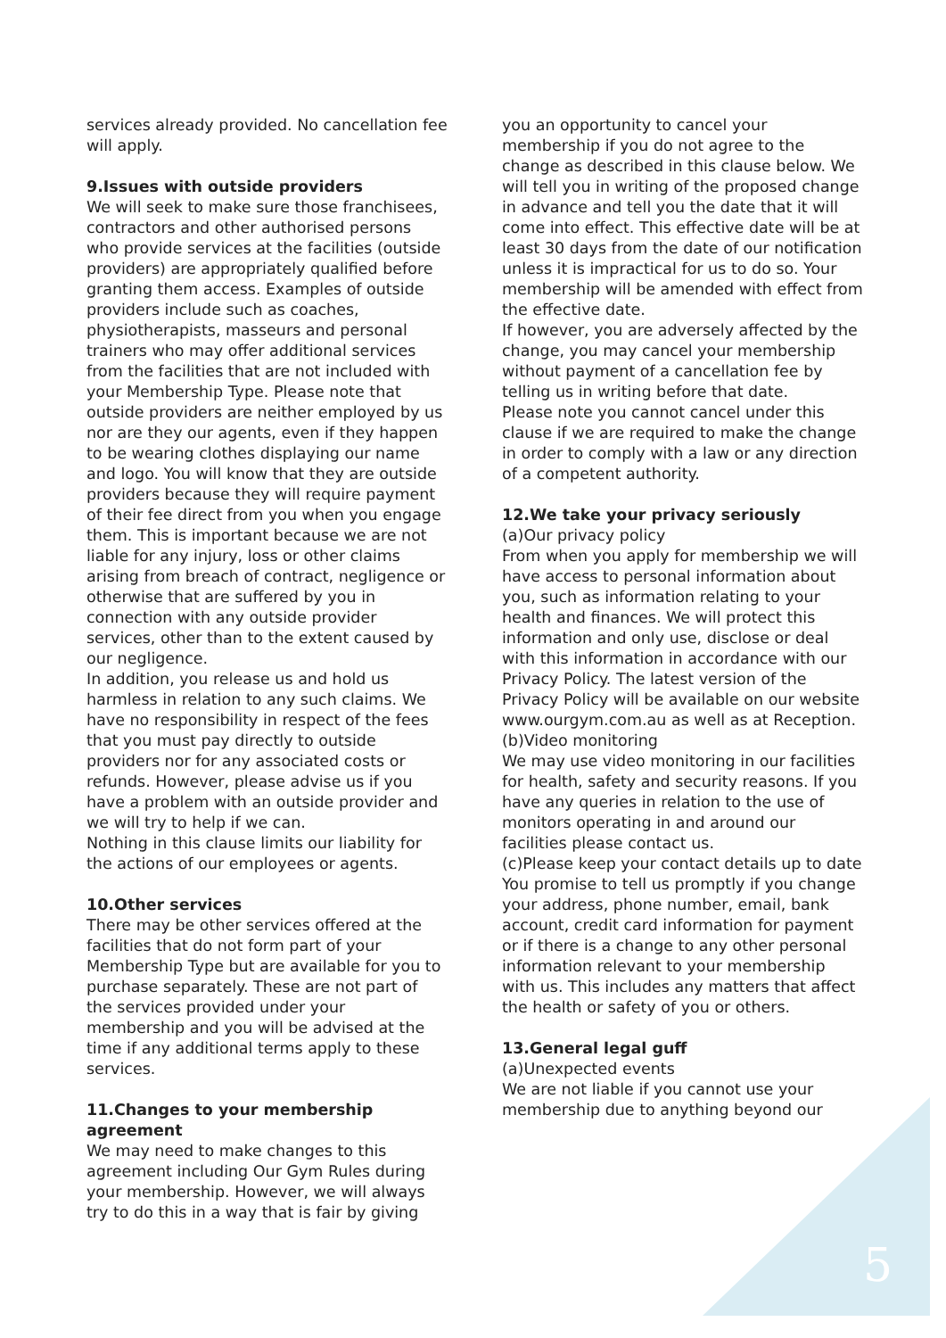services already provided. No cancellation fee will apply.
9.Issues with outside providers
We will seek to make sure those franchisees, contractors and other authorised persons who provide services at the facilities (outside providers) are appropriately qualified before granting them access. Examples of outside providers include such as coaches, physiotherapists, masseurs and personal trainers who may offer additional services from the facilities that are not included with your Membership Type. Please note that outside providers are neither employed by us nor are they our agents, even if they happen to be wearing clothes displaying our name and logo. You will know that they are outside providers because they will require payment of their fee direct from you when you engage them. This is important because we are not liable for any injury, loss or other claims arising from breach of contract, negligence or otherwise that are suffered by you in connection with any outside provider services, other than to the extent caused by our negligence.
In addition, you release us and hold us harmless in relation to any such claims. We have no responsibility in respect of the fees that you must pay directly to outside providers nor for any associated costs or refunds. However, please advise us if you have a problem with an outside provider and we will try to help if we can.
Nothing in this clause limits our liability for the actions of our employees or agents.
10.Other services
There may be other services offered at the facilities that do not form part of your Membership Type but are available for you to purchase separately. These are not part of the services provided under your membership and you will be advised at the time if any additional terms apply to these services.
11.Changes to your membership agreement
We may need to make changes to this agreement including Our Gym Rules during your membership. However, we will always try to do this in a way that is fair by giving
you an opportunity to cancel your membership if you do not agree to the change as described in this clause below. We will tell you in writing of the proposed change in advance and tell you the date that it will come into effect. This effective date will be at least 30 days from the date of our notification unless it is impractical for us to do so. Your membership will be amended with effect from the effective date.
If however, you are adversely affected by the change, you may cancel your membership without payment of a cancellation fee by telling us in writing before that date.
Please note you cannot cancel under this clause if we are required to make the change in order to comply with a law or any direction of a competent authority.
12.We take your privacy seriously
(a)Our privacy policy
From when you apply for membership we will have access to personal information about you, such as information relating to your health and finances. We will protect this information and only use, disclose or deal with this information in accordance with our Privacy Policy. The latest version of the Privacy Policy will be available on our website www.ourgym.com.au as well as at Reception.
(b)Video monitoring
We may use video monitoring in our facilities for health, safety and security reasons. If you have any queries in relation to the use of monitors operating in and around our facilities please contact us.
(c)Please keep your contact details up to date
You promise to tell us promptly if you change your address, phone number, email, bank account, credit card information for payment or if there is a change to any other personal information relevant to your membership with us. This includes any matters that affect the health or safety of you or others.
13.General legal guff
(a)Unexpected events
We are not liable if you cannot use your membership due to anything beyond our
5